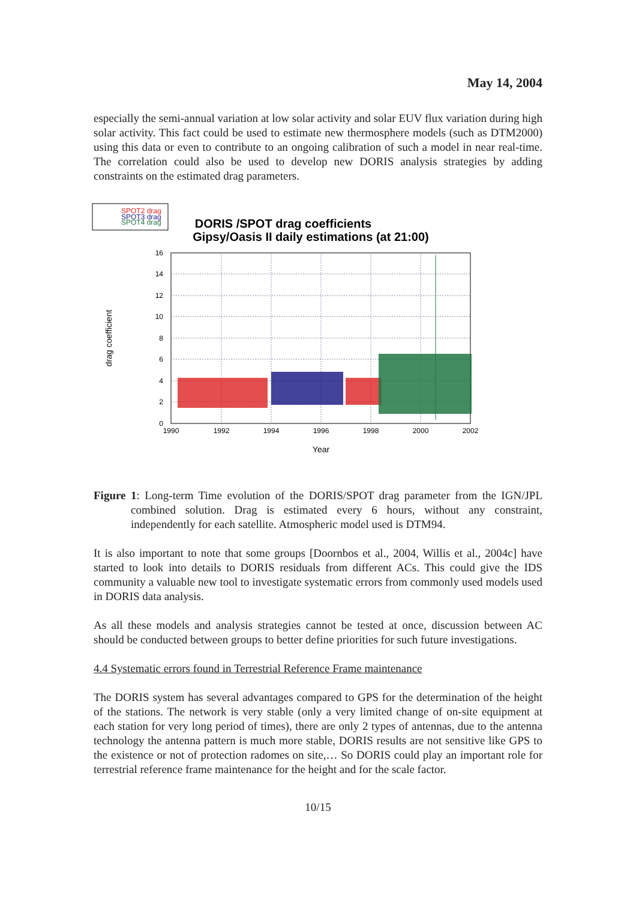May 14, 2004
especially the semi-annual variation at low solar activity and solar EUV flux variation during high solar activity. This fact could be used to estimate new thermosphere models (such as DTM2000) using this data or even to contribute to an ongoing calibration of such a model in near real-time. The correlation could also be used to develop new DORIS analysis strategies by adding constraints on the estimated drag parameters.
SPOT2 drag
SPOT3 drag
SPOT4 drag
DORIS /SPOT drag coefficients
Gipsy/Oasis II daily estimations (at 21:00)
16
14
12
10
8
6
4
2
0
1990
1992
1994
1996
1998
2000
2002
Year
drag coefficient
Figure 1: Long-term Time evolution of the DORIS/SPOT drag parameter from the IGN/JPL combined solution. Drag is estimated every 6 hours, without any constraint, independently for each satellite. Atmospheric model used is DTM94.
It is also important to note that some groups [Doornbos et al., 2004, Willis et al., 2004c] have started to look into details to DORIS residuals from different ACs. This could give the IDS community a valuable new tool to investigate systematic errors from commonly used models used in DORIS data analysis.
As all these models and analysis strategies cannot be tested at once, discussion between AC should be conducted between groups to better define priorities for such future investigations.
4.4 Systematic errors found in Terrestrial Reference Frame maintenance
The DORIS system has several advantages compared to GPS for the determination of the height of the stations. The network is very stable (only a very limited change of on-site equipment at each station for very long period of times), there are only 2 types of antennas, due to the antenna technology the antenna pattern is much more stable, DORIS results are not sensitive like GPS to the existence or not of protection radomes on site,… So DORIS could play an important role for terrestrial reference frame maintenance for the height and for the scale factor.
10/15